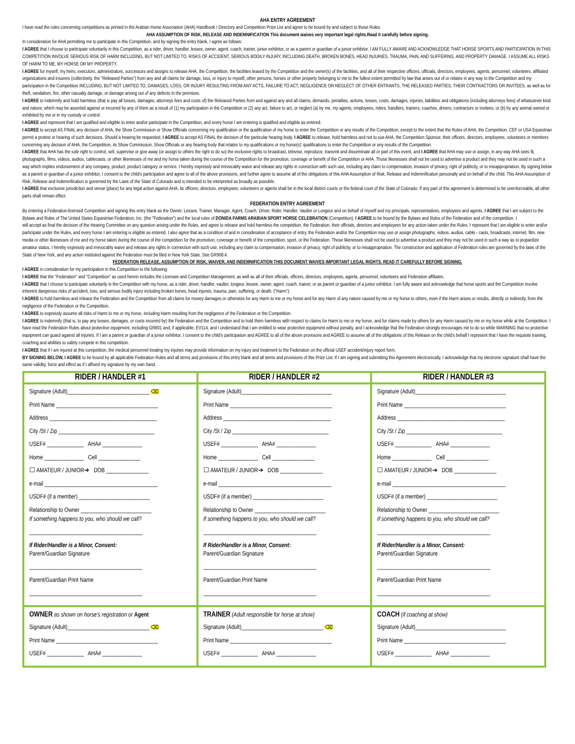AHA ENTRY AGREEMENT
I have read the rules concerning competitions as printed in the Arabian Horse Association (AHA) Handbook / Directory and Competition Prize List and agree to be bound by and subject to those Rules.
AHA ASSUMPTION OF RISK, RELEASE AND INDEMNIFICATION This document waives very important legal rights.Read it carefully before signing.
In consideration for AHA permitting me to participate in this Competition, and by signing the entry blank, I agree as follows:
I AGREE that I choose to participate voluntarily in this Competition, as a rider, driver, handler, lessee, owner, agent, coach, trainer, junior exhibitor, or as a parent or guardian of a junior exhibitor. I AM FULLY AWARE AND ACKNOWLEDGE THAT HORSE SPORTS AND PARTICIPATION IN THIS COMPETITION INVOLVE SERIOUS RISK OF HARM INCLUDING, BUT NOT LIMITED TO, RISKS OF ACCIDENT, SERIOUS BODILY INJURY, INCLUDING DEATH, BROKEN BONES, HEAD INJURIES, TRAUMA, PAIN, AND SUFFERING, AND PROPERTY DAMAGE. I ASSUME ALL RISKS OF HARM TO ME, MY HORSE OR MY PROPERTY.
I AGREE for myself, my heirs, executors, administrators, successors and assigns to release AHA, the Competition, the facilities leased by the Competition and the owner(s) of the facilities, and all of their respective officers, officials, directors, employees, agents, personnel, volunteers, affiliated organizations and insurers (collectively, the "Released Parties") from any and all claims for damage, loss, or injury to myself, other persons, horses or other property belonging to me to the fullest extent permitted by law that arises out of or relates in any way to the Competition and my participation in the Competition INCLUDING, BUT NOT LIMITED TO, DAMAGES, LOSS, OR INJURY RESULTING FROM ANY ACTS, FAILURE TO ACT, NEGLIGENCE OR NEGLECT OF OTHER ENTRANTS, THE RELEASED PARTIES, THEIR CONTRACTORS OR INVITEES, as well as for theft, vandalism, fire, other casualty damage, or damage arising out of any defects in the premises.
I AGREE to indemnify and hold harmless (that is pay all losses, damages, attorneys fees and costs of) the Released Parties from and against any and all claims, demands, penalties, actions, losses, costs, damages, injuries, liabilities and obligations (including attorneys fees) of whatsoever kind and nature, which may be asserted against or incurred by any of them as a result of (1) my participation in the Competition or (2) any act, failure to act, or neglect (a) by me, my agents, employees, riders, handlers, trainers, coaches, drivers, contractors or invitees, or (b) by any animal owned or exhibited by me or in my custody or control.
I AGREE and represent that I am qualified and eligible to enter and/or participate in the Competition, and every horse I am entering is qualified and eligible as entered.
I AGREE to accept AS FINAL any decision of AHA, the Show Commission or Show Officials concerning my qualification or the qualification of my horse to enter the Competition or any results of the Competition, except to the extent that the Rules of AHA, the Competition, CEF or USA Equestrian permit a protest or hearing of such decisions. Should a hearing be requested, I AGREE to accept AS FINAL the decision of the particular hearing body. I AGREE to release, hold harmless and not to sue AHA, the Competition Sponsor, their officers, directors, employees, volunteers or members concerning any decision of AHA, the Competition, its Show Commission, Show Officials or any hearing body that relates to my qualifications or my horse(s)' qualifications to enter the Competition or any results of the Competition.
I AGREE that AHA has the sole right to control, sell, supervise or give away (or assign to others the right to do so) the exclusive rights to broadcast, televise, reproduce, transmit and disseminate all or part of this event, and I AGREE that AHA may use or assign, in any way AHA sees fit, photographs, films, videos, audios, cablecasts, or other likenesses of me and my horse taken during the course of the Competition for the promotion, coverage or benefit of the Competition or AHA. Those likenesses shall not be used to advertise a product and they may not be used in such a way which implies endorsement of any company, product, product category or service. I hereby expressly and irrevocably waive and release any rights in connection with such use, including any claim to compensation, invasion of privacy, right of publicity, or to misappropriation. By signing below as a parent or guardian of a junior exhibitor, I consent to the child's participation and agree to all of the above provisions, and further agree to assume all of the obligations of this AHA Assumption of Risk, Release and Indemnification personally and on behalf of the child. This AHA Assumption of Risk, Release and Indemnification is governed by the Laws of the State of Colorado and is intended to be interpreted as broadly as possible.
I AGREE that exclusive jurisdiction and venue (place) for any legal action against AHA, its officers, directors, employees, volunteers or agents shall be in the local district courts or the federal court of the State of Colorado. If any part of this agreement is determined to be unenforceable, all other parts shall remain effect.
FEDERATION ENTRY AGREEMENT
By entering a Federation-licensed Competition and signing this entry blank as the Owner, Lessee, Trainer, Manager, Agent, Coach, Driver, Rider, Handler, Vaulter or Longeur and on behalf of myself and my principals, representatives, employees and agents, I AGREE that I am subject to the Bylaws and Rules of The United States Equestrian Federation, Inc. (the "Federation") and the local rules of DONIDA FARMS ARABIAN SPORT HORSE CELEBRATION (Competition). I AGREE to be bound by the Bylaws and Rules of the Federation and of the competition. I
will accept as final the decision of the Hearing Committee on any question arising under the Rules, and agree to release and hold harmless the competition, the Federation, their officials, directors and employees for any action taken under the Rules. I represent that I am eligible to enter and/or participate under the Rules, and every horse I am entering is eligible as entered. I also agree that as a condition of and in consideration of acceptance of entry, the Federation and/or the Competition may use or assign photographs, videos, audios, cable - casts, broadcasts, internet, film, new media or other likenesses of me and my horse taken during the course of the competition for the promotion, coverage or benefit of the competition, sport, or the Federation. Those likenesses shall not be used to advertise a product and they may not be used in such a way as to jeopardize amateur status. I hereby expressly and irrevocably waive and release any rights in connection with such use, including any claim to compensation, invasion of privacy, right of publicity, or to misappropriation. The construction and application of Federation rules are governed by the laws of the State of New York, and any action instituted against the Federation must be filed in New York State. See GR908.4.
FEDERATION RELEASE, ASSUMPTION OF RISK, WAIVER, AND INDEMNIFICATION THIS DOCUMENT WAIVES IMPORTANT LEGAL RIGHTS. READ IT CAREFULLY BEFORE SIGNING.
I AGREE in consideration for my participation in this Competition to the following:
I AGREE that the "Federation" and "Competition" as used herein includes the Licensee and Competition Management, as well as all of their officials, officers, directors, employees, agents, personnel, volunteers and Federation affiliates.
I AGREE that I choose to participate voluntarily in the Competition with my horse, as a rider, driver, handler, vaulter, longeur, lessee, owner, agent, coach, trainer, or as parent or guardian of a junior exhibitor. I am fully aware and acknowledge that horse sports and the Competition involve inherent dangerous risks of accident, loss, and serious bodily injury including broken bones, head injuries, trauma, pain, suffering, or death. ("Harm").
I AGREE to hold harmless and release the Federation and the Competition from all claims for money damages or otherwise for any Harm to me or my horse and for any Harm of any nature caused by me or my horse to others, even if the Harm arises or results, directly or indirectly, from the negligence of the Federation or the Competition.
I AGREE to expressly assume all risks of Harm to me or my horse, including Harm resulting from the negligence of the Federation or the Competition.
I AGREE to indemnify (that is, to pay any losses, damages, or costs incurred by) the Federation and the Competition and to hold them harmless with respect to claims for Harm to me or my horse, and for claims made by others for any Harm caused by me or my horse while at the Competition. I have read the Federation Rules about protective equipment, including GR801 and, if applicable, EV114, and I understand that I am entitled to wear protective equipment without penalty, and I acknowledge that the Federation strongly encourages me to do so while WARNING that no protective equipment can guard against all injuries. If I am a parent or guardian of a junior exhibitor, I consent to the child's participation and AGREE to all of the above provisions and AGREE to assume all of the obligations of this Release on the child's behalf I represent that I have the requisite training, coaching and abilities to safely compete in this competition.
I AGREE that if I am injured at this competition, the medical personnel treating my injuries may provide information on my injury and treatment to the Federation on the official USEF accident/injury report form.
BY SIGNING BELOW, I AGREE to be bound by all applicable Federation Rules and all terms and provisions of this entry blank and all terms and provisions of this Prize List. If I am signing and submitting this Agreement electronically, I acknowledge that my electronic signature shall have the same validity, force and effect as if I affixed my signature by my own hand.
| RIDER / HANDLER #1 | RIDER / HANDLER #2 | RIDER / HANDLER #3 |
| --- | --- | --- |
| Signature (Adult)_____________________________ ⌫ Print Name ____________________________________ Address ______________________________________ City /St / Zip __________________________________ USEF# _____________ AHA# ______________ Home ______________ Cell _______________ ☐ AMATEUR / JUNIOR➔ DOB _______________ e-mail ________________________________________ USDF# (if a member) _________________________ Relationship to Owner _________________________ If something happens to you, who should we call? ________________________________________ If Rider/Handler is a Minor, Consent: Parent/Guardian Signature ________________________________________ Parent/Guardian Print Name ________________________________________ | Signature (Adult)________________________________ Print Name ____________________________________ Address ______________________________________ City /St / Zip __________________________________ USEF# _____________ AHA# ______________ Home ______________ Cell _______________ ☐ AMATEUR / JUNIOR➔ DOB _______________ e-mail ________________________________________ USDF# (if a member) _________________________ Relationship to Owner _________________________ If something happens to you, who should we call? ________________________________________ If Rider/Handler is a Minor, Consent: Parent/Guardian Signature ________________________________________ Parent/Guardian Print Name ________________________________________ | Signature (Adult)________________________________ Print Name ____________________________________ Address ______________________________________ City /St / Zip __________________________________ USEF# _____________ AHA# ______________ Home ______________ Cell _______________ ☐ AMATEUR / JUNIOR➔ DOB _______________ e-mail ________________________________________ USDF# (if a member) _________________________ Relationship to Owner _________________________ If something happens to you, who should we call? ________________________________________ If Rider/Handler is a Minor, Consent: Parent/Guardian Signature ________________________________________ Parent/Guardian Print Name ________________________________________ |
| OWNER as shown on horse's registration or Agent Signature (Adult)_____________________________ ⌫ Print Name ____________________________________ USEF# _____________ AHA# ______________ | TRAINER (Adult responsible for horse at show) Signature (Adult)_____________________________ ⌫ Print Name ____________________________________ USEF# _____________ AHA# ______________ | COACH (if coaching at show) Signature (Adult)________________________________ Print Name ____________________________________ USEF# _____________ AHA# ______________ |